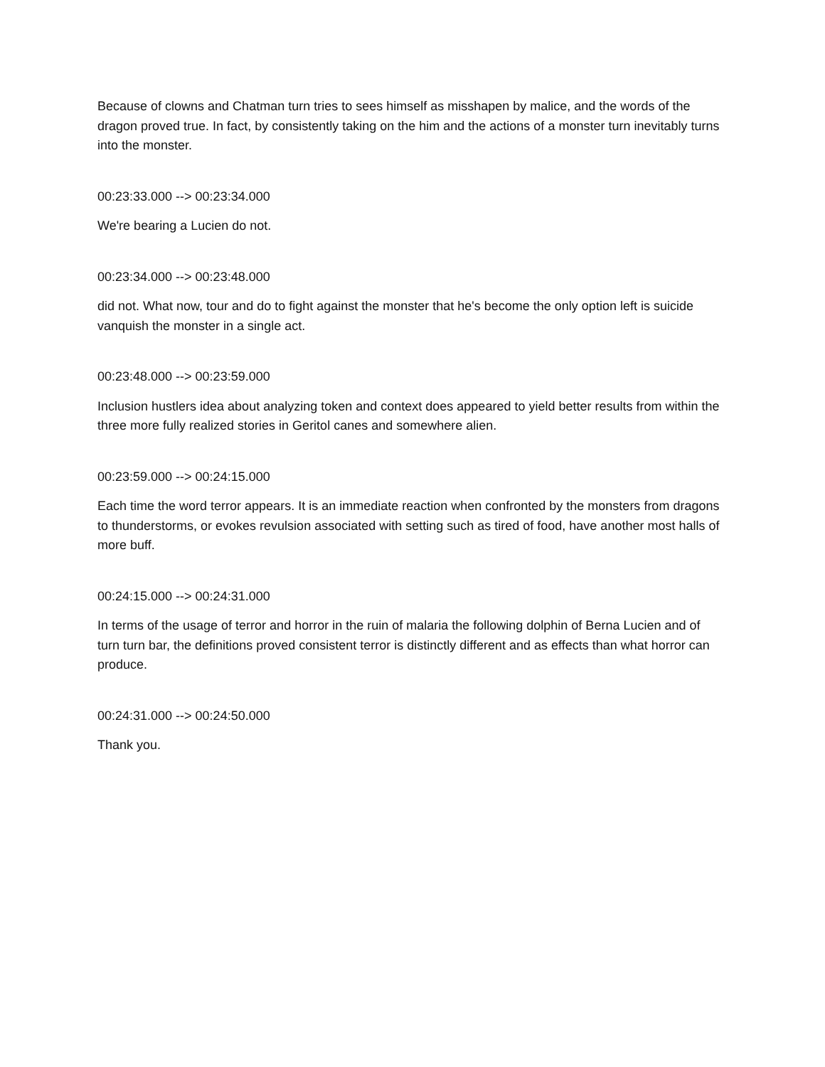Because of clowns and Chatman turn tries to sees himself as misshapen by malice, and the words of the dragon proved true. In fact, by consistently taking on the him and the actions of a monster turn inevitably turns into the monster.
00:23:33.000 --> 00:23:34.000
We're bearing a Lucien do not.
00:23:34.000 --> 00:23:48.000
did not. What now, tour and do to fight against the monster that he's become the only option left is suicide vanquish the monster in a single act.
00:23:48.000 --> 00:23:59.000
Inclusion hustlers idea about analyzing token and context does appeared to yield better results from within the three more fully realized stories in Geritol canes and somewhere alien.
00:23:59.000 --> 00:24:15.000
Each time the word terror appears. It is an immediate reaction when confronted by the monsters from dragons to thunderstorms, or evokes revulsion associated with setting such as tired of food, have another most halls of more buff.
00:24:15.000 --> 00:24:31.000
In terms of the usage of terror and horror in the ruin of malaria the following dolphin of Berna Lucien and of turn turn bar, the definitions proved consistent terror is distinctly different and as effects than what horror can produce.
00:24:31.000 --> 00:24:50.000
Thank you.